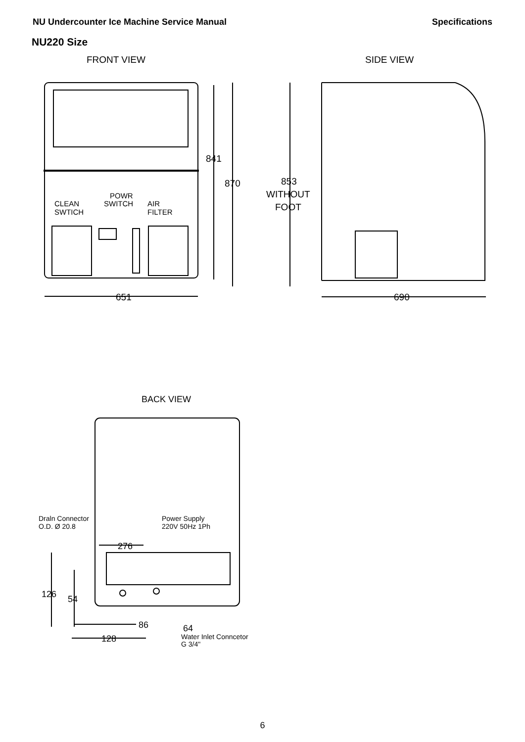NU Undercounter Ice Machine Service Manual Specifications
NU220 Size
FRONT VIEW
SIDE VIEW
841
870
853
WITHOUT
FOOT
651
690
CLEAN
SWTICH
POWR
SWITCH
AIR
FILTER
BACK VIEW
276
126
54
86
128
64
Draln Connector
O.D. Ø 20.8
Power Supply
220V 50Hz 1Ph
Water Inlet Conncetor
G 3/4"
6